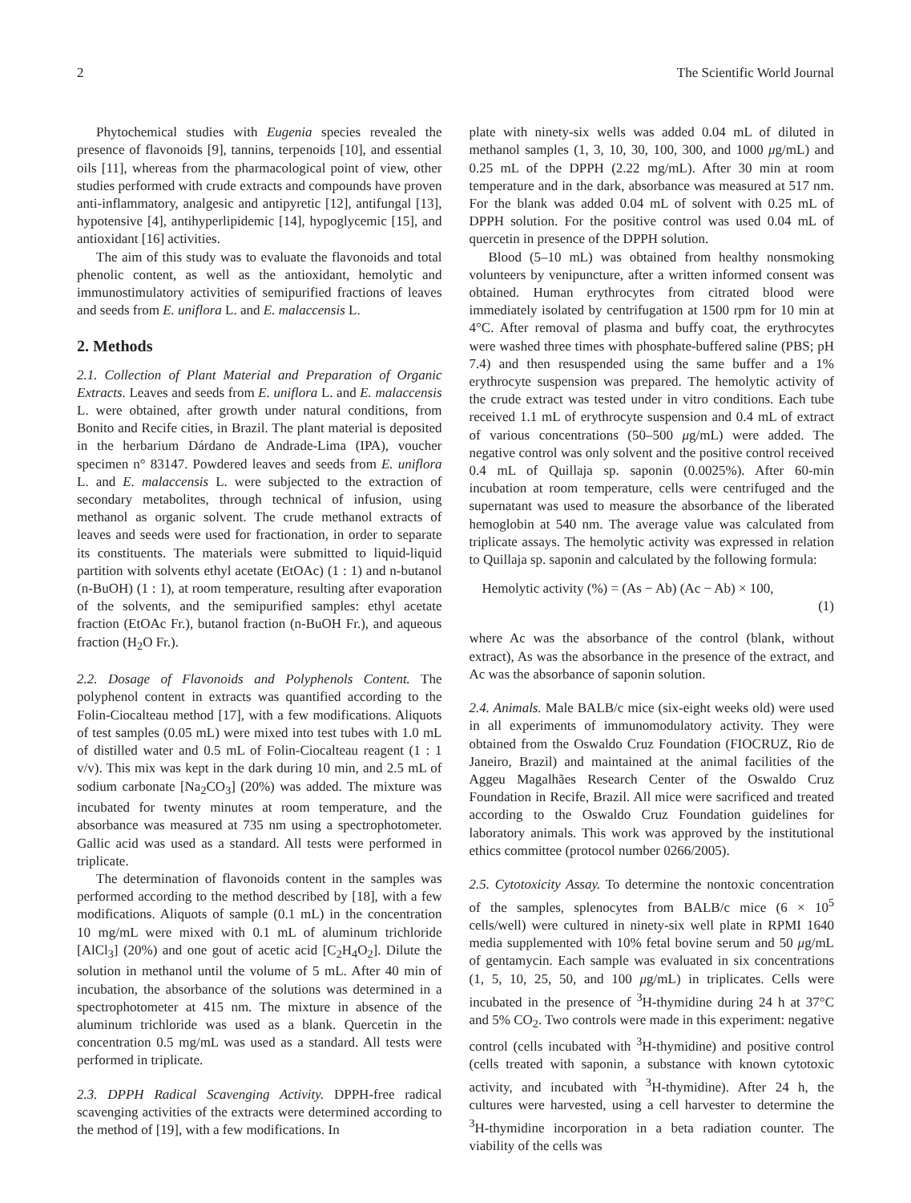2 The Scientific World Journal
Phytochemical studies with Eugenia species revealed the presence of flavonoids [9], tannins, terpenoids [10], and essential oils [11], whereas from the pharmacological point of view, other studies performed with crude extracts and compounds have proven anti-inflammatory, analgesic and antipyretic [12], antifungal [13], hypotensive [4], antihyperlipidemic [14], hypoglycemic [15], and antioxidant [16] activities.
The aim of this study was to evaluate the flavonoids and total phenolic content, as well as the antioxidant, hemolytic and immunostimulatory activities of semipurified fractions of leaves and seeds from E. uniflora L. and E. malaccensis L.
2. Methods
2.1. Collection of Plant Material and Preparation of Organic Extracts. Leaves and seeds from E. uniflora L. and E. malaccensis L. were obtained, after growth under natural conditions, from Bonito and Recife cities, in Brazil. The plant material is deposited in the herbarium Dárdano de Andrade-Lima (IPA), voucher specimen n° 83147. Powdered leaves and seeds from E. uniflora L. and E. malaccensis L. were subjected to the extraction of secondary metabolites, through technical of infusion, using methanol as organic solvent. The crude methanol extracts of leaves and seeds were used for fractionation, in order to separate its constituents. The materials were submitted to liquid-liquid partition with solvents ethyl acetate (EtOAc) (1 : 1) and n-butanol (n-BuOH) (1 : 1), at room temperature, resulting after evaporation of the solvents, and the semipurified samples: ethyl acetate fraction (EtOAc Fr.), butanol fraction (n-BuOH Fr.), and aqueous fraction (H<sub>2</sub>O Fr.).
2.2. Dosage of Flavonoids and Polyphenols Content. The polyphenol content in extracts was quantified according to the Folin-Ciocalteau method [17], with a few modifications. Aliquots of test samples (0.05 mL) were mixed into test tubes with 1.0 mL of distilled water and 0.5 mL of Folin-Ciocalteau reagent (1 : 1 v/v). This mix was kept in the dark during 10 min, and 2.5 mL of sodium carbonate [Na<sub>2</sub>CO<sub>3</sub>] (20%) was added. The mixture was incubated for twenty minutes at room temperature, and the absorbance was measured at 735 nm using a spectrophotometer. Gallic acid was used as a standard. All tests were performed in triplicate.
The determination of flavonoids content in the samples was performed according to the method described by [18], with a few modifications. Aliquots of sample (0.1 mL) in the concentration 10 mg/mL were mixed with 0.1 mL of aluminum trichloride [AlCl<sub>3</sub>] (20%) and one gout of acetic acid [C<sub>2</sub>H<sub>4</sub>O<sub>2</sub>]. Dilute the solution in methanol until the volume of 5 mL. After 40 min of incubation, the absorbance of the solutions was determined in a spectrophotometer at 415 nm. The mixture in absence of the aluminum trichloride was used as a blank. Quercetin in the concentration 0.5 mg/mL was used as a standard. All tests were performed in triplicate.
2.3. DPPH Radical Scavenging Activity. DPPH-free radical scavenging activities of the extracts were determined according to the method of [19], with a few modifications. In
plate with ninety-six wells was added 0.04 mL of diluted in methanol samples (1, 3, 10, 30, 100, 300, and 1000 μg/mL) and 0.25 mL of the DPPH (2.22 mg/mL). After 30 min at room temperature and in the dark, absorbance was measured at 517 nm. For the blank was added 0.04 mL of solvent with 0.25 mL of DPPH solution. For the positive control was used 0.04 mL of quercetin in presence of the DPPH solution.
Blood (5–10 mL) was obtained from healthy nonsmoking volunteers by venipuncture, after a written informed consent was obtained. Human erythrocytes from citrated blood were immediately isolated by centrifugation at 1500 rpm for 10 min at 4°C. After removal of plasma and buffy coat, the erythrocytes were washed three times with phosphate-buffered saline (PBS; pH 7.4) and then resuspended using the same buffer and a 1% erythrocyte suspension was prepared. The hemolytic activity of the crude extract was tested under in vitro conditions. Each tube received 1.1 mL of erythrocyte suspension and 0.4 mL of extract of various concentrations (50–500 μg/mL) were added. The negative control was only solvent and the positive control received 0.4 mL of Quillaja sp. saponin (0.0025%). After 60-min incubation at room temperature, cells were centrifuged and the supernatant was used to measure the absorbance of the liberated hemoglobin at 540 nm. The average value was calculated from triplicate assays. The hemolytic activity was expressed in relation to Quillaja sp. saponin and calculated by the following formula:
Hemolytic activity (%) = (As − Ab) (Ac − Ab) × 100, (1)
where Ac was the absorbance of the control (blank, without extract), As was the absorbance in the presence of the extract, and Ac was the absorbance of saponin solution.
2.4. Animals. Male BALB/c mice (six-eight weeks old) were used in all experiments of immunomodulatory activity. They were obtained from the Oswaldo Cruz Foundation (FIOCRUZ, Rio de Janeiro, Brazil) and maintained at the animal facilities of the Aggeu Magalhães Research Center of the Oswaldo Cruz Foundation in Recife, Brazil. All mice were sacrificed and treated according to the Oswaldo Cruz Foundation guidelines for laboratory animals. This work was approved by the institutional ethics committee (protocol number 0266/2005).
2.5. Cytotoxicity Assay. To determine the nontoxic concentration of the samples, splenocytes from BALB/c mice (6 × 10<sup>5</sup> cells/well) were cultured in ninety-six well plate in RPMI 1640 media supplemented with 10% fetal bovine serum and 50 μg/mL of gentamycin. Each sample was evaluated in six concentrations (1, 5, 10, 25, 50, and 100 μg/mL) in triplicates. Cells were incubated in the presence of <sup>3</sup>H-thymidine during 24 h at 37°C and 5% CO<sub>2</sub>. Two controls were made in this experiment: negative control (cells incubated with <sup>3</sup>H-thymidine) and positive control (cells treated with saponin, a substance with known cytotoxic activity, and incubated with <sup>3</sup>H-thymidine). After 24 h, the cultures were harvested, using a cell harvester to determine the <sup>3</sup>H-thymidine incorporation in a beta radiation counter. The viability of the cells was